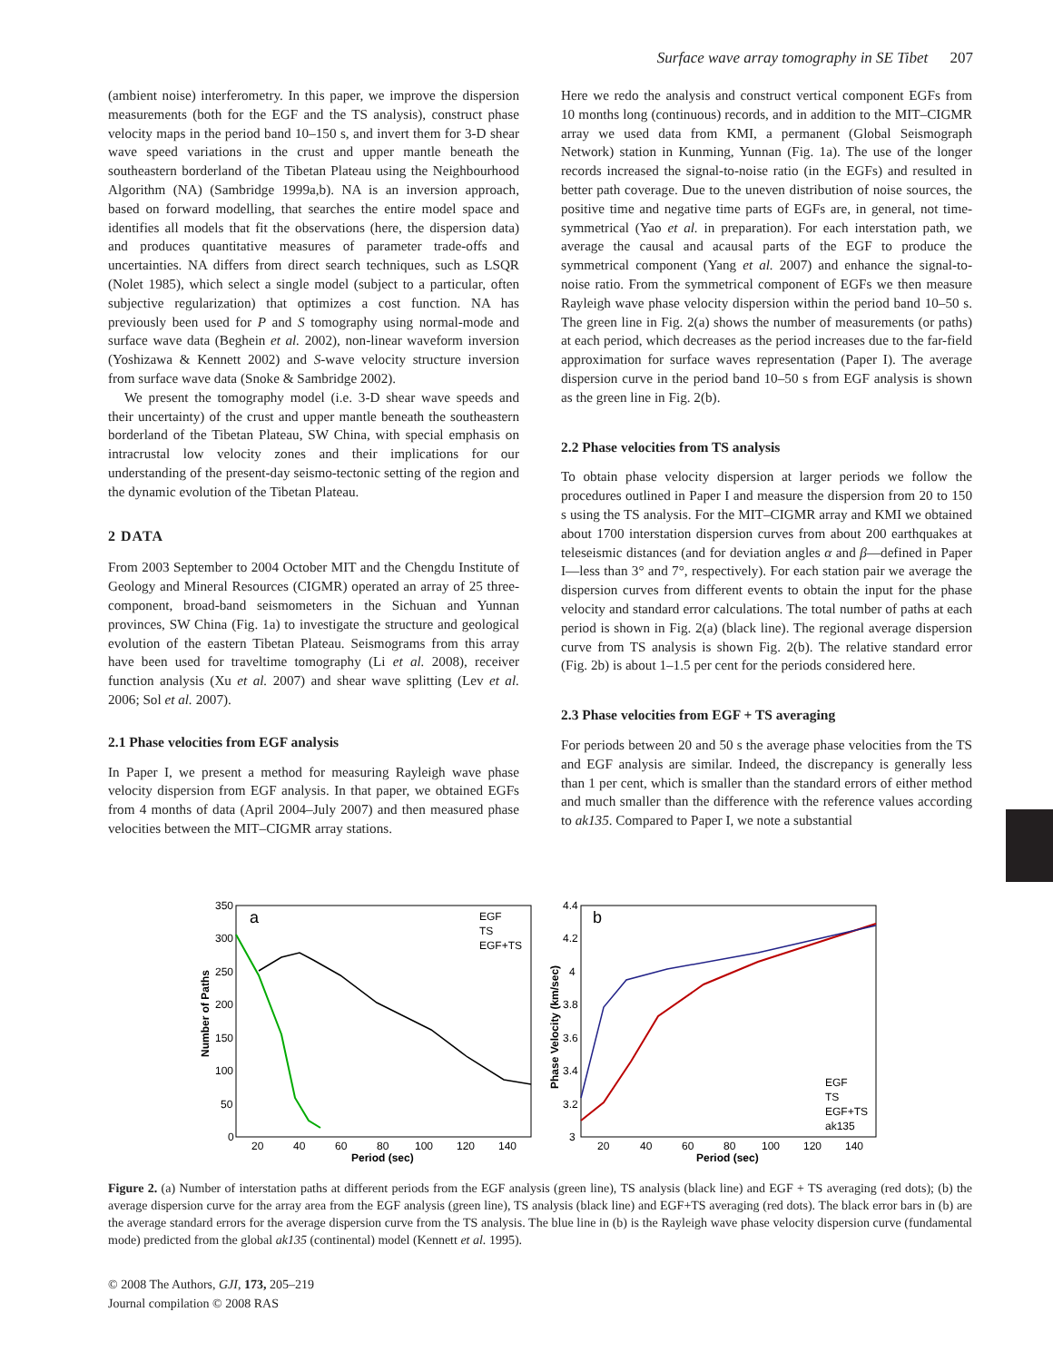Surface wave array tomography in SE Tibet 207
(ambient noise) interferometry. In this paper, we improve the dispersion measurements (both for the EGF and the TS analysis), construct phase velocity maps in the period band 10–150 s, and invert them for 3-D shear wave speed variations in the crust and upper mantle beneath the southeastern borderland of the Tibetan Plateau using the Neighbourhood Algorithm (NA) (Sambridge 1999a,b). NA is an inversion approach, based on forward modelling, that searches the entire model space and identifies all models that fit the observations (here, the dispersion data) and produces quantitative measures of parameter trade-offs and uncertainties. NA differs from direct search techniques, such as LSQR (Nolet 1985), which select a single model (subject to a particular, often subjective regularization) that optimizes a cost function. NA has previously been used for P and S tomography using normal-mode and surface wave data (Beghein et al. 2002), non-linear waveform inversion (Yoshizawa & Kennett 2002) and S-wave velocity structure inversion from surface wave data (Snoke & Sambridge 2002).
We present the tomography model (i.e. 3-D shear wave speeds and their uncertainty) of the crust and upper mantle beneath the southeastern borderland of the Tibetan Plateau, SW China, with special emphasis on intracrustal low velocity zones and their implications for our understanding of the present-day seismo-tectonic setting of the region and the dynamic evolution of the Tibetan Plateau.
2 DATA
From 2003 September to 2004 October MIT and the Chengdu Institute of Geology and Mineral Resources (CIGMR) operated an array of 25 three-component, broad-band seismometers in the Sichuan and Yunnan provinces, SW China (Fig. 1a) to investigate the structure and geological evolution of the eastern Tibetan Plateau. Seismograms from this array have been used for traveltime tomography (Li et al. 2008), receiver function analysis (Xu et al. 2007) and shear wave splitting (Lev et al. 2006; Sol et al. 2007).
2.1 Phase velocities from EGF analysis
In Paper I, we present a method for measuring Rayleigh wave phase velocity dispersion from EGF analysis. In that paper, we obtained EGFs from 4 months of data (April 2004–July 2007) and then measured phase velocities between the MIT–CIGMR array stations.
Here we redo the analysis and construct vertical component EGFs from 10 months long (continuous) records, and in addition to the MIT–CIGMR array we used data from KMI, a permanent (Global Seismograph Network) station in Kunming, Yunnan (Fig. 1a). The use of the longer records increased the signal-to-noise ratio (in the EGFs) and resulted in better path coverage. Due to the uneven distribution of noise sources, the positive time and negative time parts of EGFs are, in general, not time-symmetrical (Yao et al. in preparation). For each interstation path, we average the causal and acausal parts of the EGF to produce the symmetrical component (Yang et al. 2007) and enhance the signal-to-noise ratio. From the symmetrical component of EGFs we then measure Rayleigh wave phase velocity dispersion within the period band 10–50 s. The green line in Fig. 2(a) shows the number of measurements (or paths) at each period, which decreases as the period increases due to the far-field approximation for surface waves representation (Paper I). The average dispersion curve in the period band 10–50 s from EGF analysis is shown as the green line in Fig. 2(b).
2.2 Phase velocities from TS analysis
To obtain phase velocity dispersion at larger periods we follow the procedures outlined in Paper I and measure the dispersion from 20 to 150 s using the TS analysis. For the MIT–CIGMR array and KMI we obtained about 1700 interstation dispersion curves from about 200 earthquakes at teleseismic distances (and for deviation angles α and β—defined in Paper I—less than 3° and 7°, respectively). For each station pair we average the dispersion curves from different events to obtain the input for the phase velocity and standard error calculations. The total number of paths at each period is shown in Fig. 2(a) (black line). The regional average dispersion curve from TS analysis is shown Fig. 2(b). The relative standard error (Fig. 2b) is about 1–1.5 per cent for the periods considered here.
2.3 Phase velocities from EGF + TS averaging
For periods between 20 and 50 s the average phase velocities from the TS and EGF analysis are similar. Indeed, the discrepancy is generally less than 1 per cent, which is smaller than the standard errors of either method and much smaller than the difference with the reference values according to ak135. Compared to Paper I, we note a substantial
a
350
300
250
200
150
100
50
0
20
40
60
80
100
120
140
Period (sec)
Number of Paths
EGF
TS
EGF+TS
b
4.4
4.2
4
3.8
3.6
3.4
3.2
3
20
40
60
80
100
120
140
Period (sec)
Phase Velocity (km/sec)
EGF
TS
EGF+TS
ak135
Figure 2. (a) Number of interstation paths at different periods from the EGF analysis (green line), TS analysis (black line) and EGF + TS averaging (red dots); (b) the average dispersion curve for the array area from the EGF analysis (green line), TS analysis (black line) and EGF+TS averaging (red dots). The black error bars in (b) are the average standard errors for the average dispersion curve from the TS analysis. The blue line in (b) is the Rayleigh wave phase velocity dispersion curve (fundamental mode) predicted from the global ak135 (continental) model (Kennett et al. 1995).
© 2008 The Authors, GJI, 173, 205–219
Journal compilation © 2008 RAS